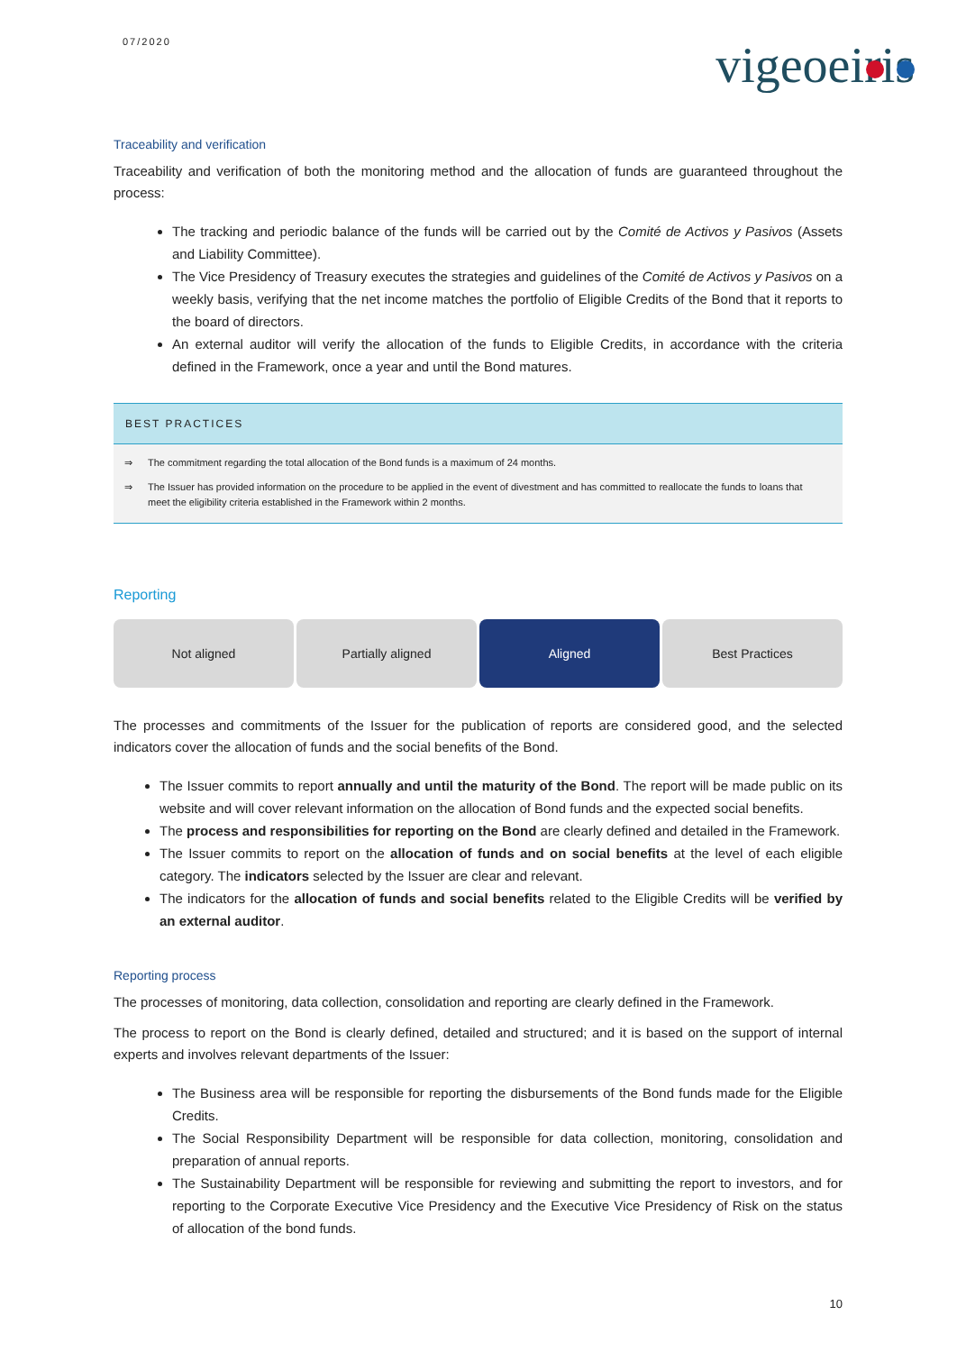07/2020
vigeoeiris
Traceability and verification
Traceability and verification of both the monitoring method and the allocation of funds are guaranteed throughout the process:
The tracking and periodic balance of the funds will be carried out by the Comité de Activos y Pasivos (Assets and Liability Committee).
The Vice Presidency of Treasury executes the strategies and guidelines of the Comité de Activos y Pasivos on a weekly basis, verifying that the net income matches the portfolio of Eligible Credits of the Bond that it reports to the board of directors.
An external auditor will verify the allocation of the funds to Eligible Credits, in accordance with the criteria defined in the Framework, once a year and until the Bond matures.
BEST PRACTICES
⇒ The commitment regarding the total allocation of the Bond funds is a maximum of 24 months.
⇒ The Issuer has provided information on the procedure to be applied in the event of divestment and has committed to reallocate the funds to loans that meet the eligibility criteria established in the Framework within 2 months.
Reporting
Not aligned Partially aligned Aligned Best Practices
The processes and commitments of the Issuer for the publication of reports are considered good, and the selected indicators cover the allocation of funds and the social benefits of the Bond.
The Issuer commits to report annually and until the maturity of the Bond. The report will be made public on its website and will cover relevant information on the allocation of Bond funds and the expected social benefits.
The process and responsibilities for reporting on the Bond are clearly defined and detailed in the Framework.
The Issuer commits to report on the allocation of funds and on social benefits at the level of each eligible category. The indicators selected by the Issuer are clear and relevant.
The indicators for the allocation of funds and social benefits related to the Eligible Credits will be verified by an external auditor.
Reporting process
The processes of monitoring, data collection, consolidation and reporting are clearly defined in the Framework.
The process to report on the Bond is clearly defined, detailed and structured; and it is based on the support of internal experts and involves relevant departments of the Issuer:
The Business area will be responsible for reporting the disbursements of the Bond funds made for the Eligible Credits.
The Social Responsibility Department will be responsible for data collection, monitoring, consolidation and preparation of annual reports.
The Sustainability Department will be responsible for reviewing and submitting the report to investors, and for reporting to the Corporate Executive Vice Presidency and the Executive Vice Presidency of Risk on the status of allocation of the bond funds.
10